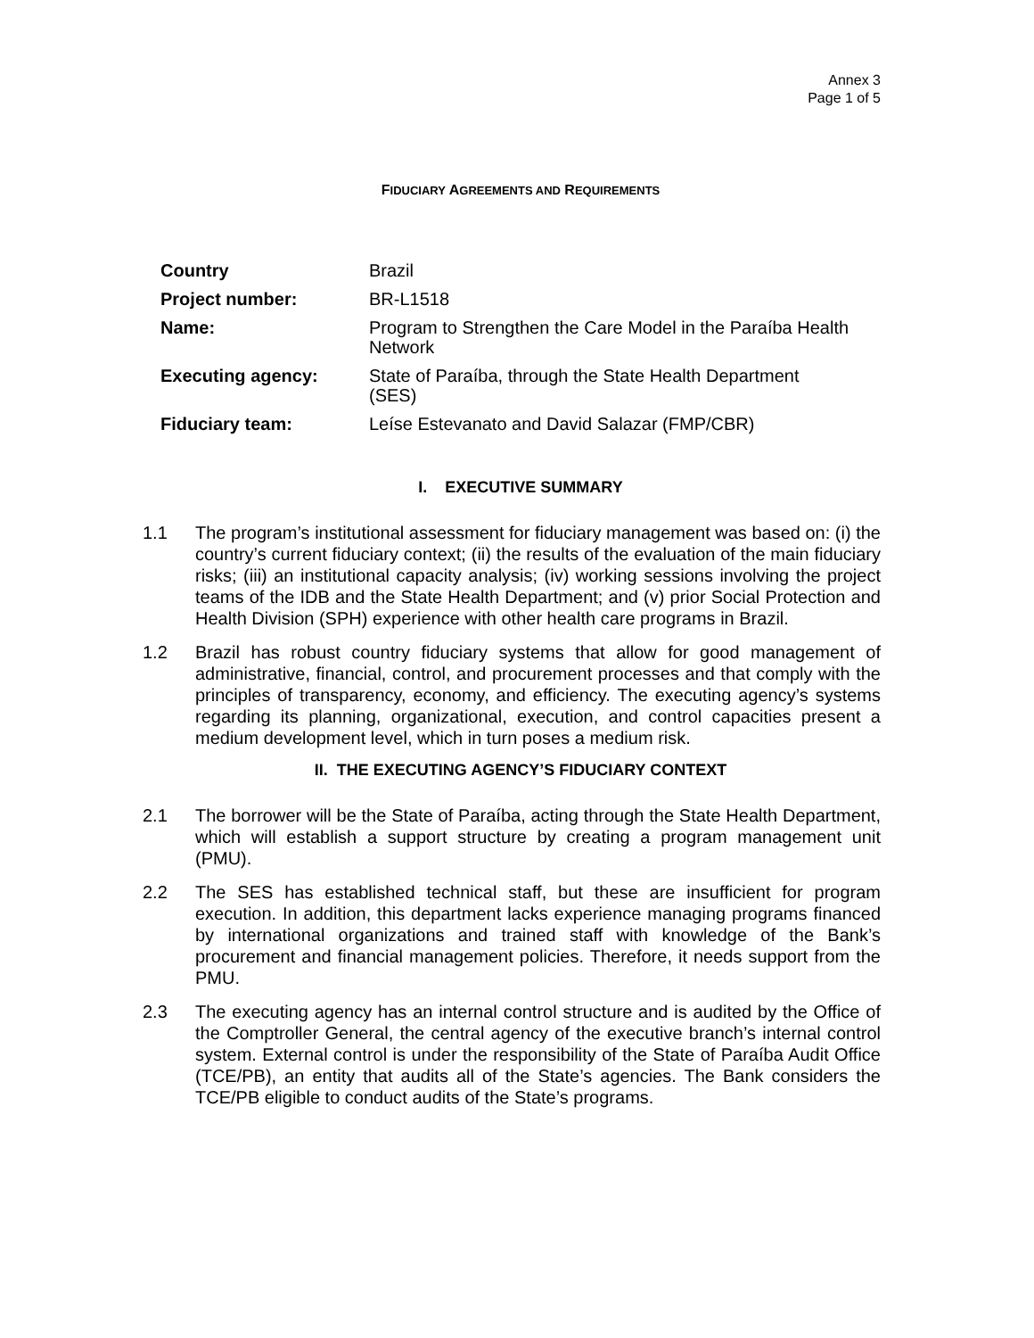Annex 3
Page 1 of 5
FIDUCIARY AGREEMENTS AND REQUIREMENTS
| Country | Brazil |
| Project number: | BR-L1518 |
| Name: | Program to Strengthen the Care Model in the Paraíba Health Network |
| Executing agency: | State of Paraíba, through the State Health Department (SES) |
| Fiduciary team: | Leíse Estevanato and David Salazar (FMP/CBR) |
I. EXECUTIVE SUMMARY
1.1 The program’s institutional assessment for fiduciary management was based on: (i) the country’s current fiduciary context; (ii) the results of the evaluation of the main fiduciary risks; (iii) an institutional capacity analysis; (iv) working sessions involving the project teams of the IDB and the State Health Department; and (v) prior Social Protection and Health Division (SPH) experience with other health care programs in Brazil.
1.2 Brazil has robust country fiduciary systems that allow for good management of administrative, financial, control, and procurement processes and that comply with the principles of transparency, economy, and efficiency. The executing agency’s systems regarding its planning, organizational, execution, and control capacities present a medium development level, which in turn poses a medium risk.
II. THE EXECUTING AGENCY’S FIDUCIARY CONTEXT
2.1 The borrower will be the State of Paraíba, acting through the State Health Department, which will establish a support structure by creating a program management unit (PMU).
2.2 The SES has established technical staff, but these are insufficient for program execution. In addition, this department lacks experience managing programs financed by international organizations and trained staff with knowledge of the Bank’s procurement and financial management policies. Therefore, it needs support from the PMU.
2.3 The executing agency has an internal control structure and is audited by the Office of the Comptroller General, the central agency of the executive branch’s internal control system. External control is under the responsibility of the State of Paraíba Audit Office (TCE/PB), an entity that audits all of the State’s agencies. The Bank considers the TCE/PB eligible to conduct audits of the State’s programs.